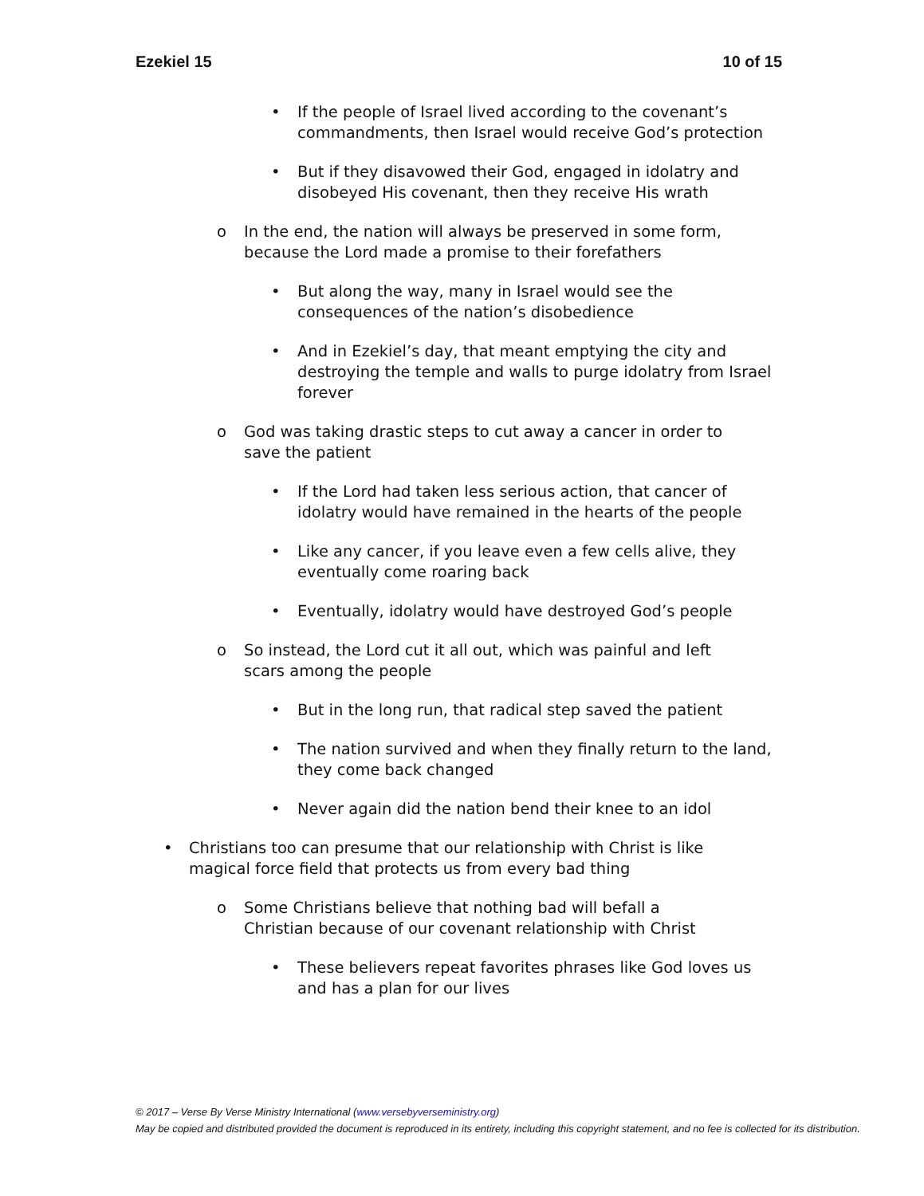Ezekiel 15 10 of 15
• If the people of Israel lived according to the covenant’s commandments, then Israel would receive God’s protection
• But if they disavowed their God, engaged in idolatry and disobeyed His covenant, then they receive His wrath
o In the end, the nation will always be preserved in some form, because the Lord made a promise to their forefathers
• But along the way, many in Israel would see the consequences of the nation’s disobedience
• And in Ezekiel’s day, that meant emptying the city and destroying the temple and walls to purge idolatry from Israel forever
o God was taking drastic steps to cut away a cancer in order to save the patient
• If the Lord had taken less serious action, that cancer of idolatry would have remained in the hearts of the people
• Like any cancer, if you leave even a few cells alive, they eventually come roaring back
• Eventually, idolatry would have destroyed God’s people
o So instead, the Lord cut it all out, which was painful and left scars among the people
• But in the long run, that radical step saved the patient
• The nation survived and when they finally return to the land, they come back changed
• Never again did the nation bend their knee to an idol
• Christians too can presume that our relationship with Christ is like magical force field that protects us from every bad thing
o Some Christians believe that nothing bad will befall a Christian because of our covenant relationship with Christ
• These believers repeat favorites phrases like God loves us and has a plan for our lives
© 2017 – Verse By Verse Ministry International (www.versebyverseministry.org)
May be copied and distributed provided the document is reproduced in its entirety, including this copyright statement, and no fee is collected for its distribution.